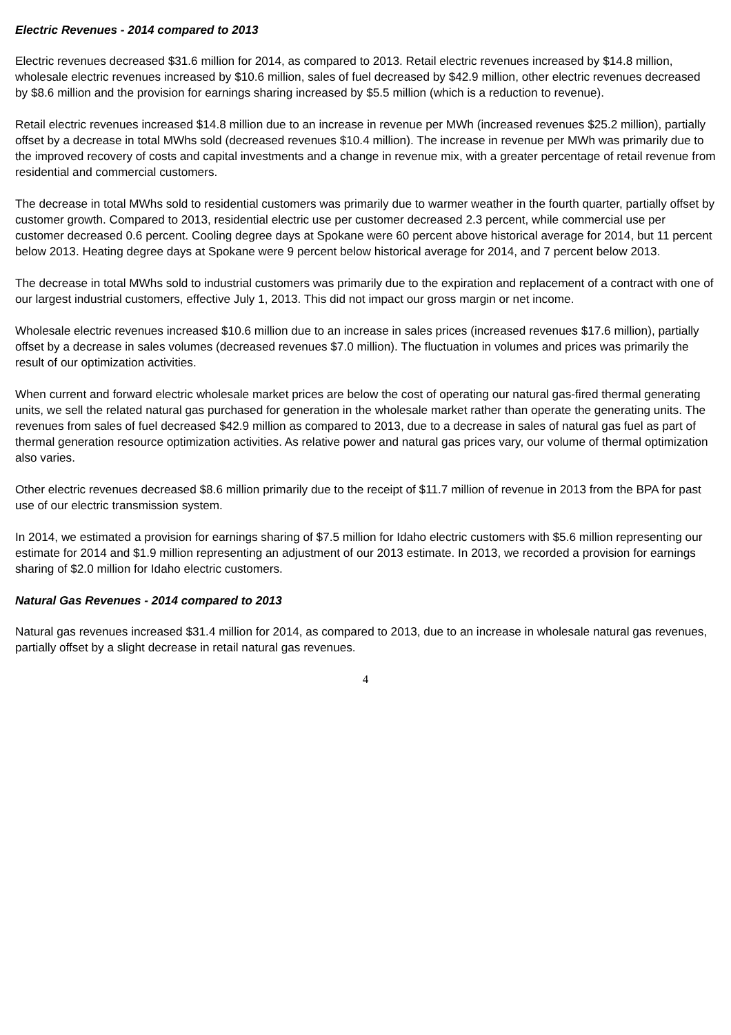Electric Revenues - 2014 compared to 2013
Electric revenues decreased $31.6 million for 2014, as compared to 2013. Retail electric revenues increased by $14.8 million, wholesale electric revenues increased by $10.6 million, sales of fuel decreased by $42.9 million, other electric revenues decreased by $8.6 million and the provision for earnings sharing increased by $5.5 million (which is a reduction to revenue).
Retail electric revenues increased $14.8 million due to an increase in revenue per MWh (increased revenues $25.2 million), partially offset by a decrease in total MWhs sold (decreased revenues $10.4 million). The increase in revenue per MWh was primarily due to the improved recovery of costs and capital investments and a change in revenue mix, with a greater percentage of retail revenue from residential and commercial customers.
The decrease in total MWhs sold to residential customers was primarily due to warmer weather in the fourth quarter, partially offset by customer growth. Compared to 2013, residential electric use per customer decreased 2.3 percent, while commercial use per customer decreased 0.6 percent. Cooling degree days at Spokane were 60 percent above historical average for 2014, but 11 percent below 2013. Heating degree days at Spokane were 9 percent below historical average for 2014, and 7 percent below 2013.
The decrease in total MWhs sold to industrial customers was primarily due to the expiration and replacement of a contract with one of our largest industrial customers, effective July 1, 2013. This did not impact our gross margin or net income.
Wholesale electric revenues increased $10.6 million due to an increase in sales prices (increased revenues $17.6 million), partially offset by a decrease in sales volumes (decreased revenues $7.0 million). The fluctuation in volumes and prices was primarily the result of our optimization activities.
When current and forward electric wholesale market prices are below the cost of operating our natural gas-fired thermal generating units, we sell the related natural gas purchased for generation in the wholesale market rather than operate the generating units. The revenues from sales of fuel decreased $42.9 million as compared to 2013, due to a decrease in sales of natural gas fuel as part of thermal generation resource optimization activities. As relative power and natural gas prices vary, our volume of thermal optimization also varies.
Other electric revenues decreased $8.6 million primarily due to the receipt of $11.7 million of revenue in 2013 from the BPA for past use of our electric transmission system.
In 2014, we estimated a provision for earnings sharing of $7.5 million for Idaho electric customers with $5.6 million representing our estimate for 2014 and $1.9 million representing an adjustment of our 2013 estimate. In 2013, we recorded a provision for earnings sharing of $2.0 million for Idaho electric customers.
Natural Gas Revenues - 2014 compared to 2013
Natural gas revenues increased $31.4 million for 2014, as compared to 2013, due to an increase in wholesale natural gas revenues, partially offset by a slight decrease in retail natural gas revenues.
4